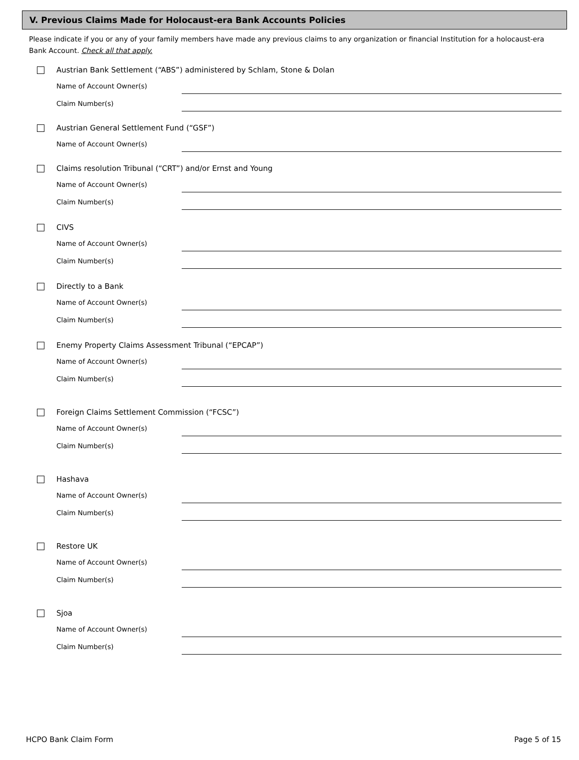V. Previous Claims Made for Holocaust-era Bank Accounts Policies
Please indicate if you or any of your family members have made any previous claims to any organization or financial Institution for a holocaust-era Bank Account. Check all that apply.
Austrian Bank Settlement (“ABS”) administered by Schlam, Stone & Dolan
Name of Account Owner(s)
Claim Number(s)
Austrian General Settlement Fund (“GSF”)
Name of Account Owner(s)
Claims resolution Tribunal (“CRT”) and/or Ernst and Young
Name of Account Owner(s)
Claim Number(s)
CIVS
Name of Account Owner(s)
Claim Number(s)
Directly to a Bank
Name of Account Owner(s)
Claim Number(s)
Enemy Property Claims Assessment Tribunal (“EPCAP”)
Name of Account Owner(s)
Claim Number(s)
Foreign Claims Settlement Commission (“FCSC”)
Name of Account Owner(s)
Claim Number(s)
Hashava
Name of Account Owner(s)
Claim Number(s)
Restore UK
Name of Account Owner(s)
Claim Number(s)
Sjoa
Name of Account Owner(s)
Claim Number(s)
HCPO Bank Claim Form Page 5 of 15